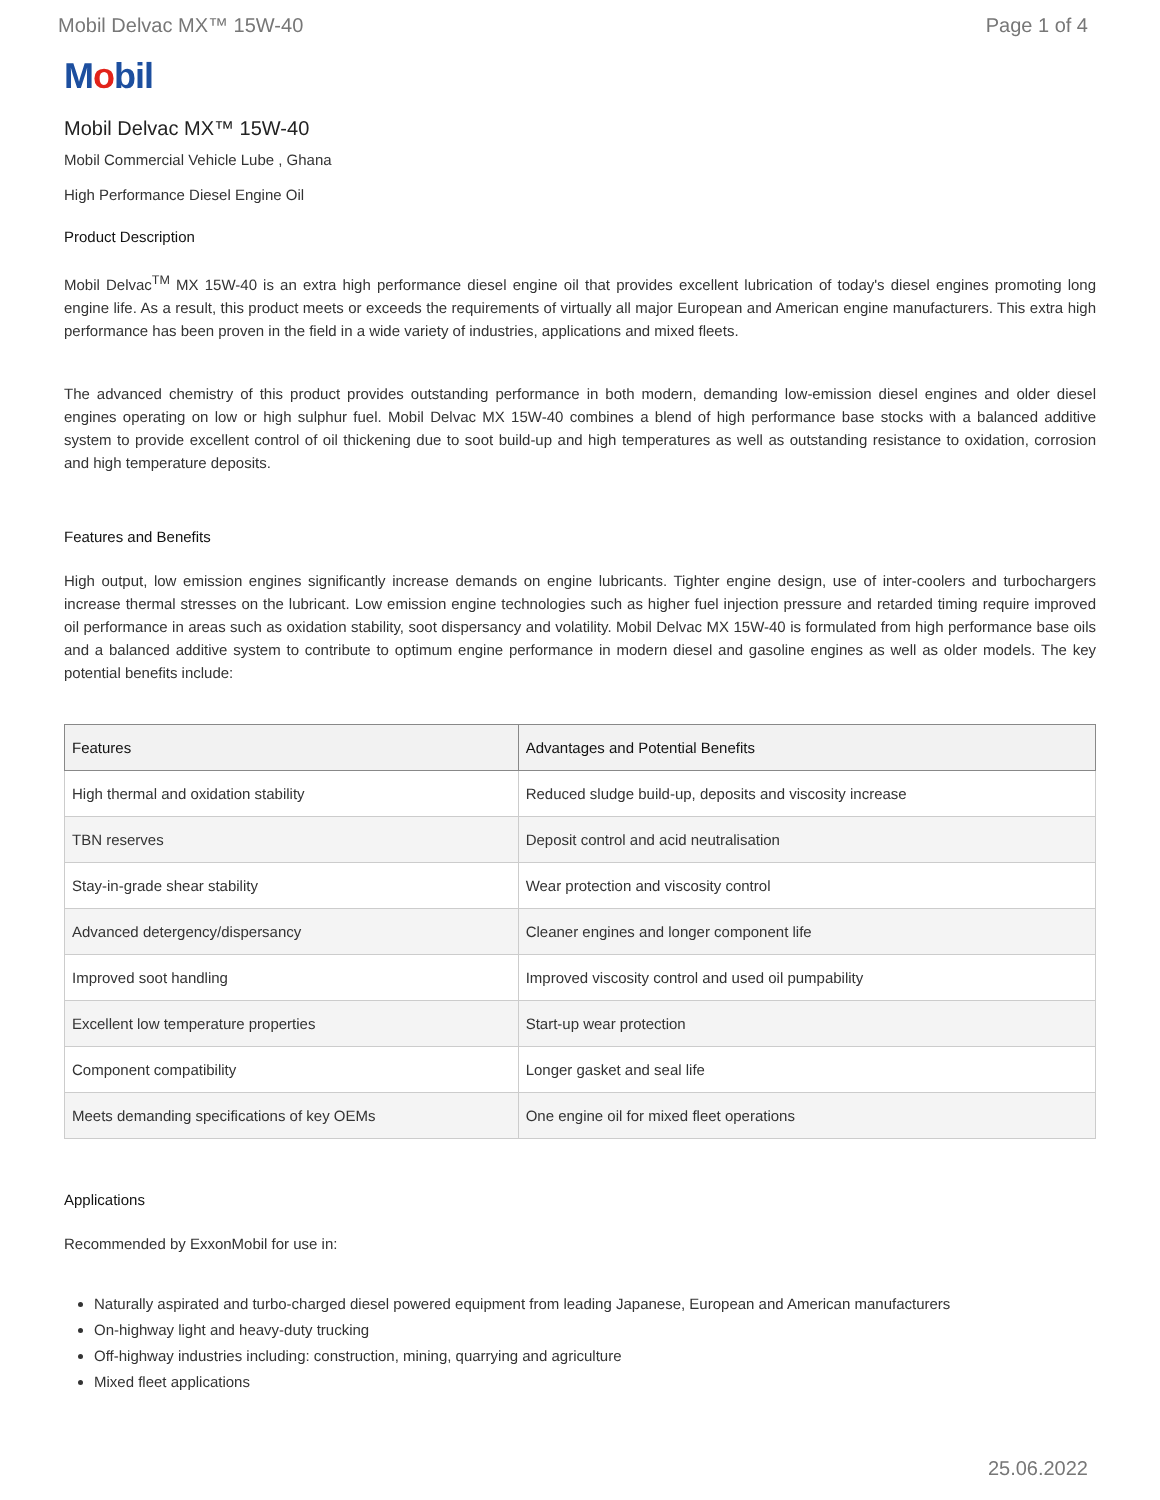Mobil Delvac MX™ 15W-40 Page 1 of 4
Mobil
Mobil Delvac MX™ 15W-40
Mobil Commercial Vehicle Lube , Ghana
High Performance Diesel Engine Oil
Product Description
Mobil Delvac<sup>TM</sup> MX 15W-40 is an extra high performance diesel engine oil that provides excellent lubrication of today's diesel engines promoting long engine life. As a result, this product meets or exceeds the requirements of virtually all major European and American engine manufacturers. This extra high performance has been proven in the field in a wide variety of industries, applications and mixed fleets.
The advanced chemistry of this product provides outstanding performance in both modern, demanding low-emission diesel engines and older diesel engines operating on low or high sulphur fuel. Mobil Delvac MX 15W-40 combines a blend of high performance base stocks with a balanced additive system to provide excellent control of oil thickening due to soot build-up and high temperatures as well as outstanding resistance to oxidation, corrosion and high temperature deposits.
Features and Benefits
High output, low emission engines significantly increase demands on engine lubricants. Tighter engine design, use of inter-coolers and turbochargers increase thermal stresses on the lubricant. Low emission engine technologies such as higher fuel injection pressure and retarded timing require improved oil performance in areas such as oxidation stability, soot dispersancy and volatility. Mobil Delvac MX 15W-40 is formulated from high performance base oils and a balanced additive system to contribute to optimum engine performance in modern diesel and gasoline engines as well as older models. The key potential benefits include:
| Features | Advantages and Potential Benefits |
| --- | --- |
| High thermal and oxidation stability | Reduced sludge build-up, deposits and viscosity increase |
| TBN reserves | Deposit control and acid neutralisation |
| Stay-in-grade shear stability | Wear protection and viscosity control |
| Advanced detergency/dispersancy | Cleaner engines and longer component life |
| Improved soot handling | Improved viscosity control and used oil pumpability |
| Excellent low temperature properties | Start-up wear protection |
| Component compatibility | Longer gasket and seal life |
| Meets demanding specifications of key OEMs | One engine oil for mixed fleet operations |
Applications
Recommended by ExxonMobil for use in:
Naturally aspirated and turbo-charged diesel powered equipment from leading Japanese, European and American manufacturers
On-highway light and heavy-duty trucking
Off-highway industries including: construction, mining, quarrying and agriculture
Mixed fleet applications
25.06.2022